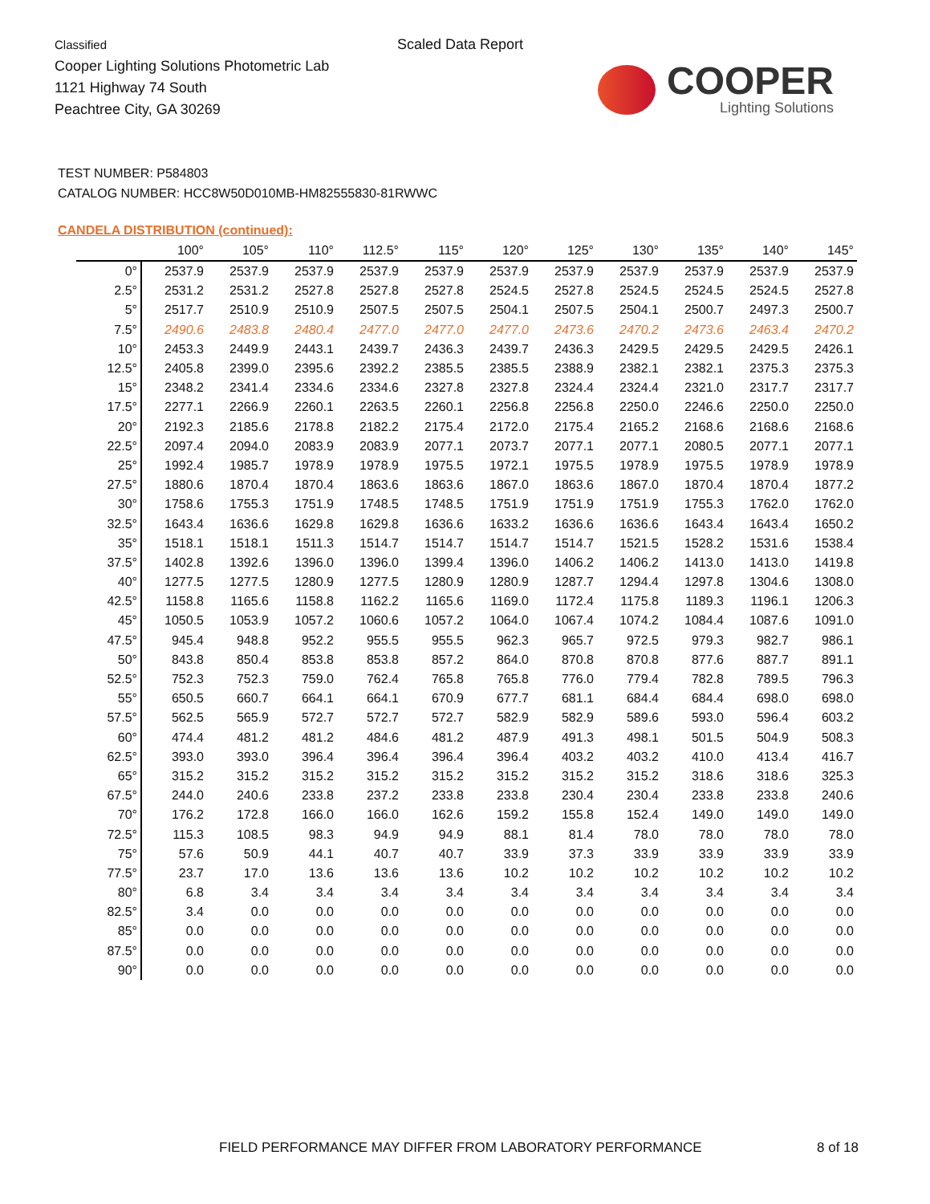Classified
Cooper Lighting Solutions Photometric Lab
1121 Highway 74 South
Peachtree City, GA 30269
Scaled Data Report
COOPER
Lighting Solutions
TEST NUMBER: P584803
CATALOG NUMBER: HCC8W50D010MB-HM82555830-81RWWC
CANDELA DISTRIBUTION (continued):
| | 100° | 105° | 110° | 112.5° | 115° | 120° | 125° | 130° | 135° | 140° | 145° |
| --- | --- | --- | --- | --- | --- | --- | --- | --- | --- | --- | --- |
| 0° | 2537.9 | 2537.9 | 2537.9 | 2537.9 | 2537.9 | 2537.9 | 2537.9 | 2537.9 | 2537.9 | 2537.9 | 2537.9 |
| 2.5° | 2531.2 | 2531.2 | 2527.8 | 2527.8 | 2527.8 | 2524.5 | 2527.8 | 2524.5 | 2524.5 | 2524.5 | 2527.8 |
| 5° | 2517.7 | 2510.9 | 2510.9 | 2507.5 | 2507.5 | 2504.1 | 2507.5 | 2504.1 | 2500.7 | 2497.3 | 2500.7 |
| 7.5° | 2490.6 | 2483.8 | 2480.4 | 2477.0 | 2477.0 | 2477.0 | 2473.6 | 2470.2 | 2473.6 | 2463.4 | 2470.2 |
| 10° | 2453.3 | 2449.9 | 2443.1 | 2439.7 | 2436.3 | 2439.7 | 2436.3 | 2429.5 | 2429.5 | 2429.5 | 2426.1 |
| 12.5° | 2405.8 | 2399.0 | 2395.6 | 2392.2 | 2385.5 | 2385.5 | 2388.9 | 2382.1 | 2382.1 | 2375.3 | 2375.3 |
| 15° | 2348.2 | 2341.4 | 2334.6 | 2334.6 | 2327.8 | 2327.8 | 2324.4 | 2324.4 | 2321.0 | 2317.7 | 2317.7 |
| 17.5° | 2277.1 | 2266.9 | 2260.1 | 2263.5 | 2260.1 | 2256.8 | 2256.8 | 2250.0 | 2246.6 | 2250.0 | 2250.0 |
| 20° | 2192.3 | 2185.6 | 2178.8 | 2182.2 | 2175.4 | 2172.0 | 2175.4 | 2165.2 | 2168.6 | 2168.6 | 2168.6 |
| 22.5° | 2097.4 | 2094.0 | 2083.9 | 2083.9 | 2077.1 | 2073.7 | 2077.1 | 2077.1 | 2080.5 | 2077.1 | 2077.1 |
| 25° | 1992.4 | 1985.7 | 1978.9 | 1978.9 | 1975.5 | 1972.1 | 1975.5 | 1978.9 | 1975.5 | 1978.9 | 1978.9 |
| 27.5° | 1880.6 | 1870.4 | 1870.4 | 1863.6 | 1863.6 | 1867.0 | 1863.6 | 1867.0 | 1870.4 | 1870.4 | 1877.2 |
| 30° | 1758.6 | 1755.3 | 1751.9 | 1748.5 | 1748.5 | 1751.9 | 1751.9 | 1751.9 | 1755.3 | 1762.0 | 1762.0 |
| 32.5° | 1643.4 | 1636.6 | 1629.8 | 1629.8 | 1636.6 | 1633.2 | 1636.6 | 1636.6 | 1643.4 | 1643.4 | 1650.2 |
| 35° | 1518.1 | 1518.1 | 1511.3 | 1514.7 | 1514.7 | 1514.7 | 1514.7 | 1521.5 | 1528.2 | 1531.6 | 1538.4 |
| 37.5° | 1402.8 | 1392.6 | 1396.0 | 1396.0 | 1399.4 | 1396.0 | 1406.2 | 1406.2 | 1413.0 | 1413.0 | 1419.8 |
| 40° | 1277.5 | 1277.5 | 1280.9 | 1277.5 | 1280.9 | 1280.9 | 1287.7 | 1294.4 | 1297.8 | 1304.6 | 1308.0 |
| 42.5° | 1158.8 | 1165.6 | 1158.8 | 1162.2 | 1165.6 | 1169.0 | 1172.4 | 1175.8 | 1189.3 | 1196.1 | 1206.3 |
| 45° | 1050.5 | 1053.9 | 1057.2 | 1060.6 | 1057.2 | 1064.0 | 1067.4 | 1074.2 | 1084.4 | 1087.6 | 1091.0 |
| 47.5° | 945.4 | 948.8 | 952.2 | 955.5 | 955.5 | 962.3 | 965.7 | 972.5 | 979.3 | 982.7 | 986.1 |
| 50° | 843.8 | 850.4 | 853.8 | 853.8 | 857.2 | 864.0 | 870.8 | 870.8 | 877.6 | 887.7 | 891.1 |
| 52.5° | 752.3 | 752.3 | 759.0 | 762.4 | 765.8 | 765.8 | 776.0 | 779.4 | 782.8 | 789.5 | 796.3 |
| 55° | 650.5 | 660.7 | 664.1 | 664.1 | 670.9 | 677.7 | 681.1 | 684.4 | 684.4 | 698.0 | 698.0 |
| 57.5° | 562.5 | 565.9 | 572.7 | 572.7 | 572.7 | 582.9 | 582.9 | 589.6 | 593.0 | 596.4 | 603.2 |
| 60° | 474.4 | 481.2 | 481.2 | 484.6 | 481.2 | 487.9 | 491.3 | 498.1 | 501.5 | 504.9 | 508.3 |
| 62.5° | 393.0 | 393.0 | 396.4 | 396.4 | 396.4 | 396.4 | 403.2 | 403.2 | 410.0 | 413.4 | 416.7 |
| 65° | 315.2 | 315.2 | 315.2 | 315.2 | 315.2 | 315.2 | 315.2 | 315.2 | 318.6 | 318.6 | 325.3 |
| 67.5° | 244.0 | 240.6 | 233.8 | 237.2 | 233.8 | 233.8 | 230.4 | 230.4 | 233.8 | 233.8 | 240.6 |
| 70° | 176.2 | 172.8 | 166.0 | 166.0 | 162.6 | 159.2 | 155.8 | 152.4 | 149.0 | 149.0 | 149.0 |
| 72.5° | 115.3 | 108.5 | 98.3 | 94.9 | 94.9 | 88.1 | 81.4 | 78.0 | 78.0 | 78.0 | 78.0 |
| 75° | 57.6 | 50.9 | 44.1 | 40.7 | 40.7 | 33.9 | 37.3 | 33.9 | 33.9 | 33.9 | 33.9 |
| 77.5° | 23.7 | 17.0 | 13.6 | 13.6 | 13.6 | 10.2 | 10.2 | 10.2 | 10.2 | 10.2 | 10.2 |
| 80° | 6.8 | 3.4 | 3.4 | 3.4 | 3.4 | 3.4 | 3.4 | 3.4 | 3.4 | 3.4 | 3.4 |
| 82.5° | 3.4 | 0.0 | 0.0 | 0.0 | 0.0 | 0.0 | 0.0 | 0.0 | 0.0 | 0.0 | 0.0 |
| 85° | 0.0 | 0.0 | 0.0 | 0.0 | 0.0 | 0.0 | 0.0 | 0.0 | 0.0 | 0.0 | 0.0 |
| 87.5° | 0.0 | 0.0 | 0.0 | 0.0 | 0.0 | 0.0 | 0.0 | 0.0 | 0.0 | 0.0 | 0.0 |
| 90° | 0.0 | 0.0 | 0.0 | 0.0 | 0.0 | 0.0 | 0.0 | 0.0 | 0.0 | 0.0 | 0.0 |
FIELD PERFORMANCE MAY DIFFER FROM LABORATORY PERFORMANCE
8 of 18